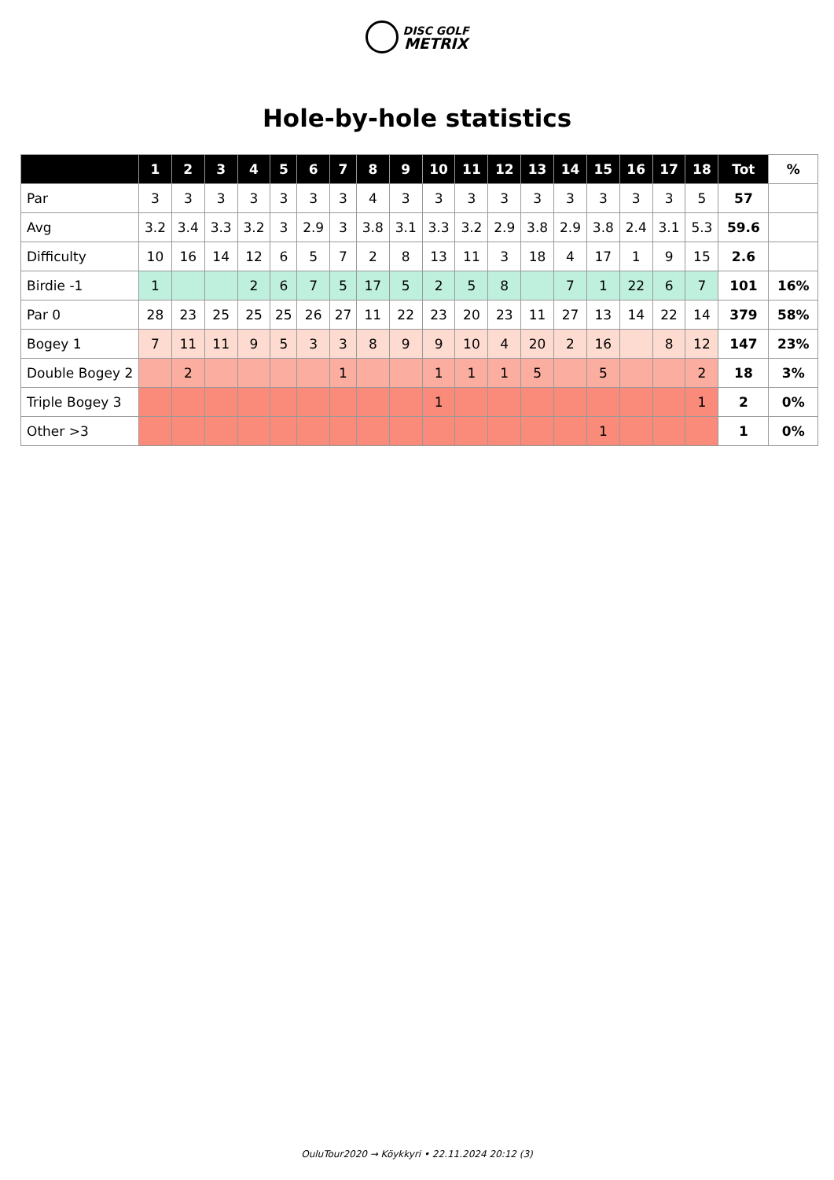DISC GOLF
METRIX
Hole-by-hole statistics
| | 1 | 2 | 3 | 4 | 5 | 6 | 7 | 8 | 9 | 10 | 11 | 12 | 13 | 14 | 15 | 16 | 17 | 18 | Tot | % |
| --- | --- | --- | --- | --- | --- | --- | --- | --- | --- | --- | --- | --- | --- | --- | --- | --- | --- | --- | --- | --- |
| Par | 3 | 3 | 3 | 3 | 3 | 3 | 3 | 4 | 3 | 3 | 3 | 3 | 3 | 3 | 3 | 3 | 3 | 5 | 57 | |
| Avg | 3.2 | 3.4 | 3.3 | 3.2 | 3 | 2.9 | 3 | 3.8 | 3.1 | 3.3 | 3.2 | 2.9 | 3.8 | 2.9 | 3.8 | 2.4 | 3.1 | 5.3 | 59.6 | |
| Difficulty | 10 | 16 | 14 | 12 | 6 | 5 | 7 | 2 | 8 | 13 | 11 | 3 | 18 | 4 | 17 | 1 | 9 | 15 | 2.6 | |
| Birdie -1 | 1 | | | 2 | 6 | 7 | 5 | 17 | 5 | 2 | 5 | 8 | | 7 | 1 | 22 | 6 | 7 | 101 | 16% |
| Par 0 | 28 | 23 | 25 | 25 | 25 | 26 | 27 | 11 | 22 | 23 | 20 | 23 | 11 | 27 | 13 | 14 | 22 | 14 | 379 | 58% |
| Bogey 1 | 7 | 11 | 11 | 9 | 5 | 3 | 3 | 8 | 9 | 9 | 10 | 4 | 20 | 2 | 16 | | 8 | 12 | 147 | 23% |
| Double Bogey 2 | | 2 | | | | | 1 | | | 1 | 1 | 1 | 5 | | 5 | | | 2 | 18 | 3% |
| Triple Bogey 3 | | | | | | | | | | 1 | | | | | | | | 1 | 2 | 0% |
| Other >3 | | | | | | | | | | | | | | | 1 | | | | 1 | 0% |
OuluTour2020 → Köykkyri • 22.11.2024 20:12 (3)